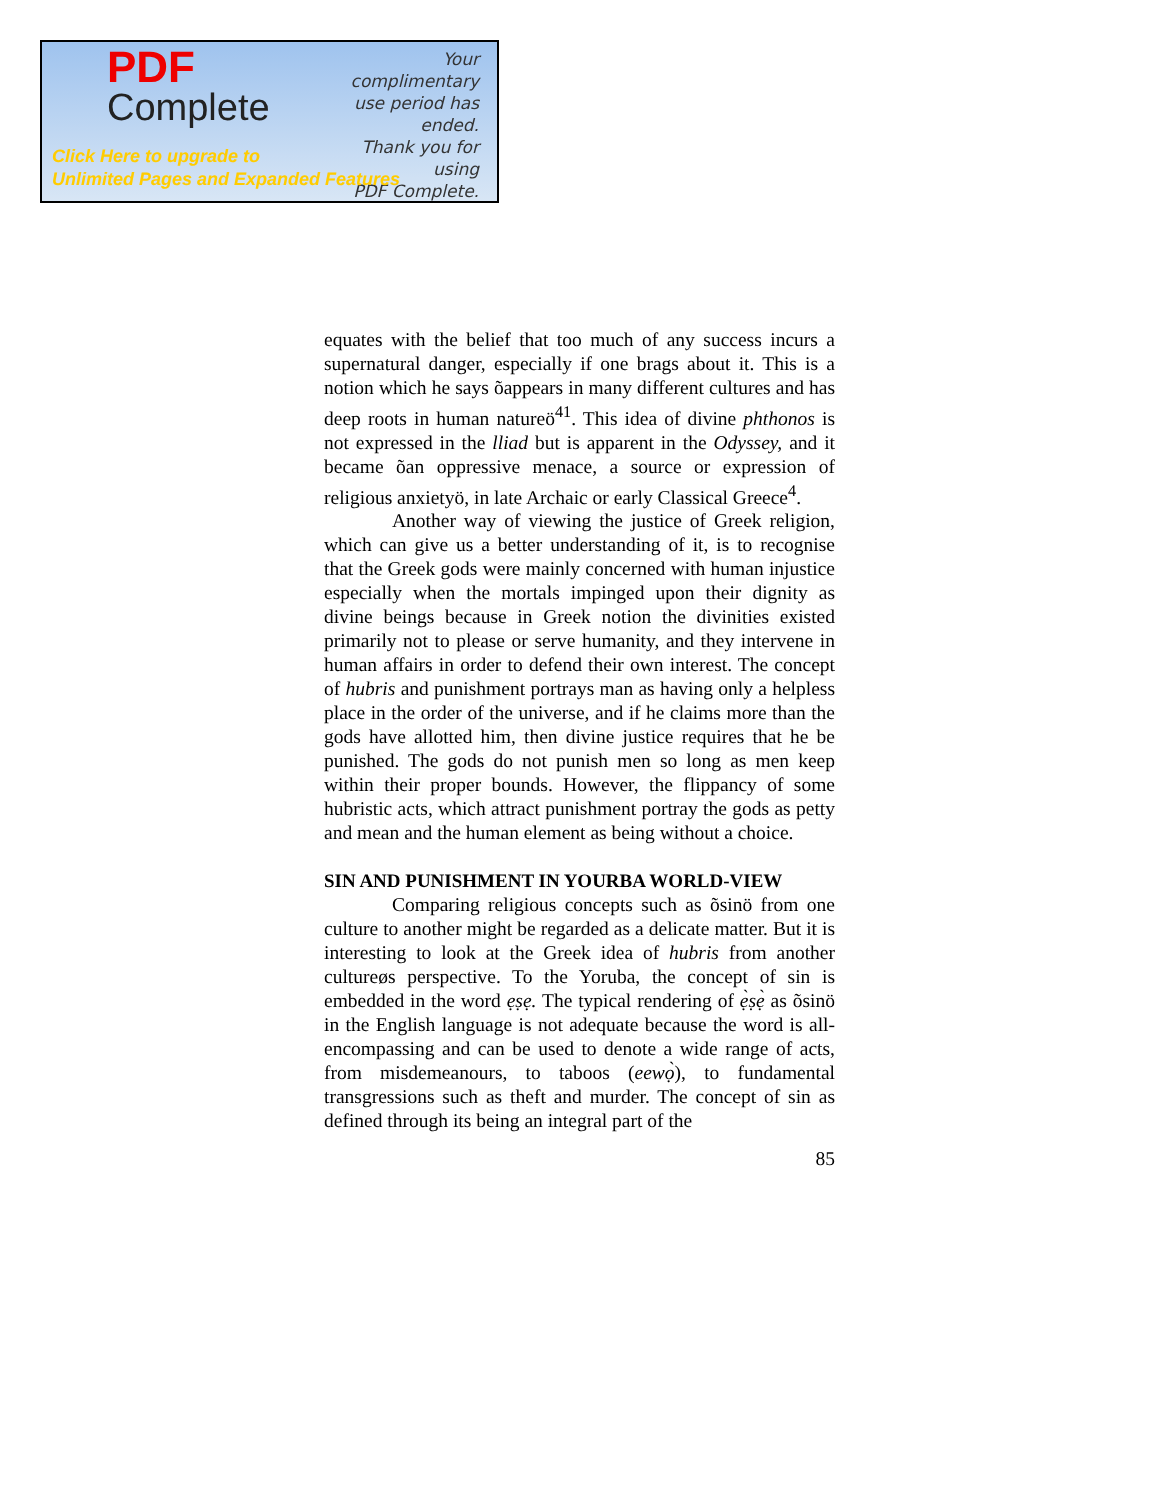PDF
Complete
Your complimentary
use period has ended.
Thank you for using
PDF Complete.
Click Here to upgrade to
Unlimited Pages and Expanded Features
equates with the belief that too much of any success incurs a supernatural danger, especially if one brags about it. This is a notion which he says õappears in many different cultures and has deep roots in human natureö<sup>41</sup>. This idea of divine phthonos is not expressed in the lliad but is apparent in the Odyssey, and it became õan oppressive menace, a source or expression of religious anxietyö, in late Archaic or early Classical Greece<sup>4</sup>.
Another way of viewing the justice of Greek religion, which can give us a better understanding of it, is to recognise that the Greek gods were mainly concerned with human injustice especially when the mortals impinged upon their dignity as divine beings because in Greek notion the divinities existed primarily not to please or serve humanity, and they intervene in human affairs in order to defend their own interest. The concept of hubris and punishment portrays man as having only a helpless place in the order of the universe, and if he claims more than the gods have allotted him, then divine justice requires that he be punished. The gods do not punish men so long as men keep within their proper bounds. However, the flippancy of some hubristic acts, which attract punishment portray the gods as petty and mean and the human element as being without a choice.
SIN AND PUNISHMENT IN YOURBA WORLD-VIEW
Comparing religious concepts such as õsinö from one culture to another might be regarded as a delicate matter. But it is interesting to look at the Greek idea of hubris from another cultureøs perspective. To the Yoruba, the concept of sin is embedded in the word ẹṣẹ. The typical rendering of ẹ̀ṣẹ̀ as õsinö in the English language is not adequate because the word is all-encompassing and can be used to denote a wide range of acts, from misdemeanours, to taboos (eewọ̀), to fundamental transgressions such as theft and murder. The concept of sin as defined through its being an integral part of the
85